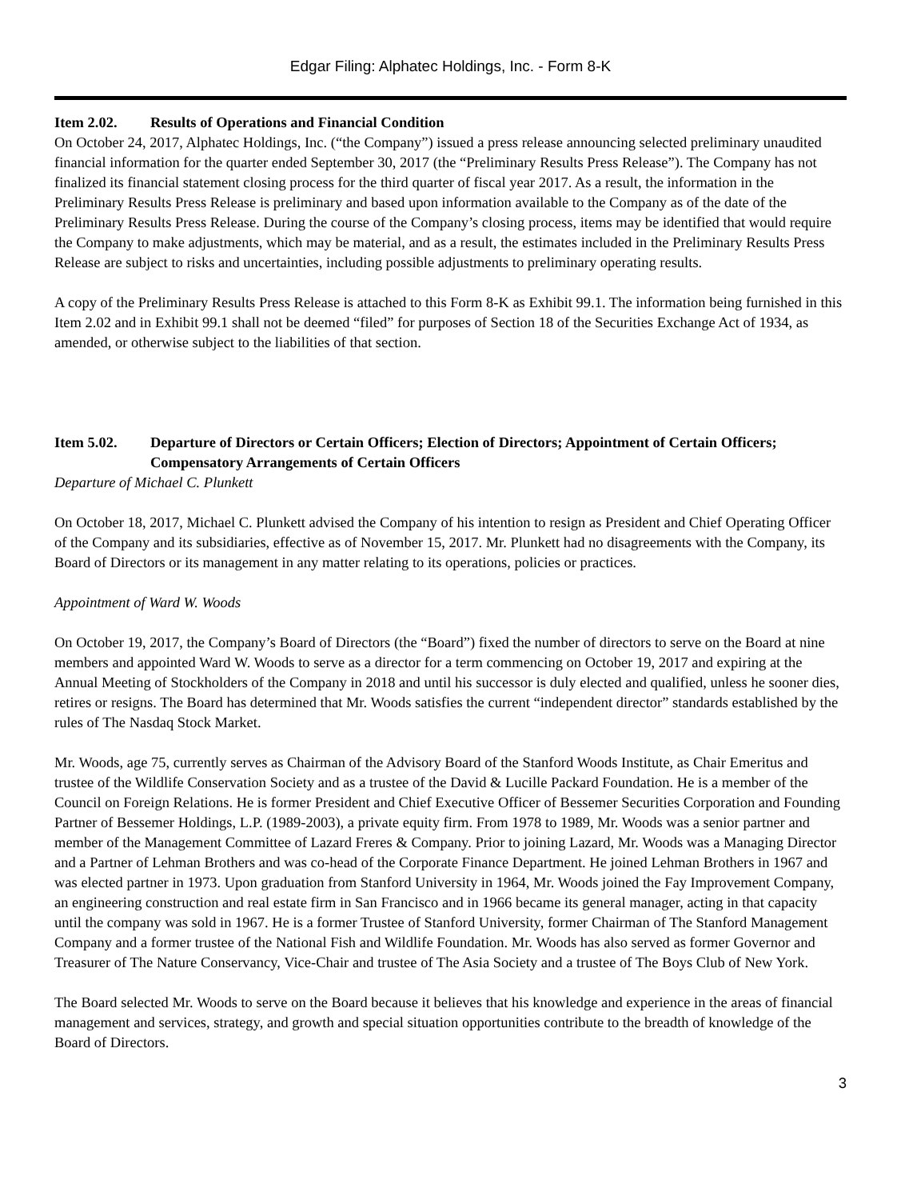Edgar Filing: Alphatec Holdings, Inc. - Form 8-K
Item 2.02. Results of Operations and Financial Condition
On October 24, 2017, Alphatec Holdings, Inc. (“the Company”) issued a press release announcing selected preliminary unaudited financial information for the quarter ended September 30, 2017 (the “Preliminary Results Press Release”). The Company has not finalized its financial statement closing process for the third quarter of fiscal year 2017. As a result, the information in the Preliminary Results Press Release is preliminary and based upon information available to the Company as of the date of the Preliminary Results Press Release. During the course of the Company’s closing process, items may be identified that would require the Company to make adjustments, which may be material, and as a result, the estimates included in the Preliminary Results Press Release are subject to risks and uncertainties, including possible adjustments to preliminary operating results.
A copy of the Preliminary Results Press Release is attached to this Form 8-K as Exhibit 99.1. The information being furnished in this Item 2.02 and in Exhibit 99.1 shall not be deemed “filed” for purposes of Section 18 of the Securities Exchange Act of 1934, as amended, or otherwise subject to the liabilities of that section.
Item 5.02. Departure of Directors or Certain Officers; Election of Directors; Appointment of Certain Officers; Compensatory Arrangements of Certain Officers
Departure of Michael C. Plunkett
On October 18, 2017, Michael C. Plunkett advised the Company of his intention to resign as President and Chief Operating Officer of the Company and its subsidiaries, effective as of November 15, 2017. Mr. Plunkett had no disagreements with the Company, its Board of Directors or its management in any matter relating to its operations, policies or practices.
Appointment of Ward W. Woods
On October 19, 2017, the Company’s Board of Directors (the “Board”) fixed the number of directors to serve on the Board at nine members and appointed Ward W. Woods to serve as a director for a term commencing on October 19, 2017 and expiring at the Annual Meeting of Stockholders of the Company in 2018 and until his successor is duly elected and qualified, unless he sooner dies, retires or resigns. The Board has determined that Mr. Woods satisfies the current “independent director” standards established by the rules of The Nasdaq Stock Market.
Mr. Woods, age 75, currently serves as Chairman of the Advisory Board of the Stanford Woods Institute, as Chair Emeritus and trustee of the Wildlife Conservation Society and as a trustee of the David & Lucille Packard Foundation. He is a member of the Council on Foreign Relations. He is former President and Chief Executive Officer of Bessemer Securities Corporation and Founding Partner of Bessemer Holdings, L.P. (1989-2003), a private equity firm. From 1978 to 1989, Mr. Woods was a senior partner and member of the Management Committee of Lazard Freres & Company. Prior to joining Lazard, Mr. Woods was a Managing Director and a Partner of Lehman Brothers and was co-head of the Corporate Finance Department. He joined Lehman Brothers in 1967 and was elected partner in 1973. Upon graduation from Stanford University in 1964, Mr. Woods joined the Fay Improvement Company, an engineering construction and real estate firm in San Francisco and in 1966 became its general manager, acting in that capacity until the company was sold in 1967. He is a former Trustee of Stanford University, former Chairman of The Stanford Management Company and a former trustee of the National Fish and Wildlife Foundation. Mr. Woods has also served as former Governor and Treasurer of The Nature Conservancy, Vice-Chair and trustee of The Asia Society and a trustee of The Boys Club of New York.
The Board selected Mr. Woods to serve on the Board because it believes that his knowledge and experience in the areas of financial management and services, strategy, and growth and special situation opportunities contribute to the breadth of knowledge of the Board of Directors.
3